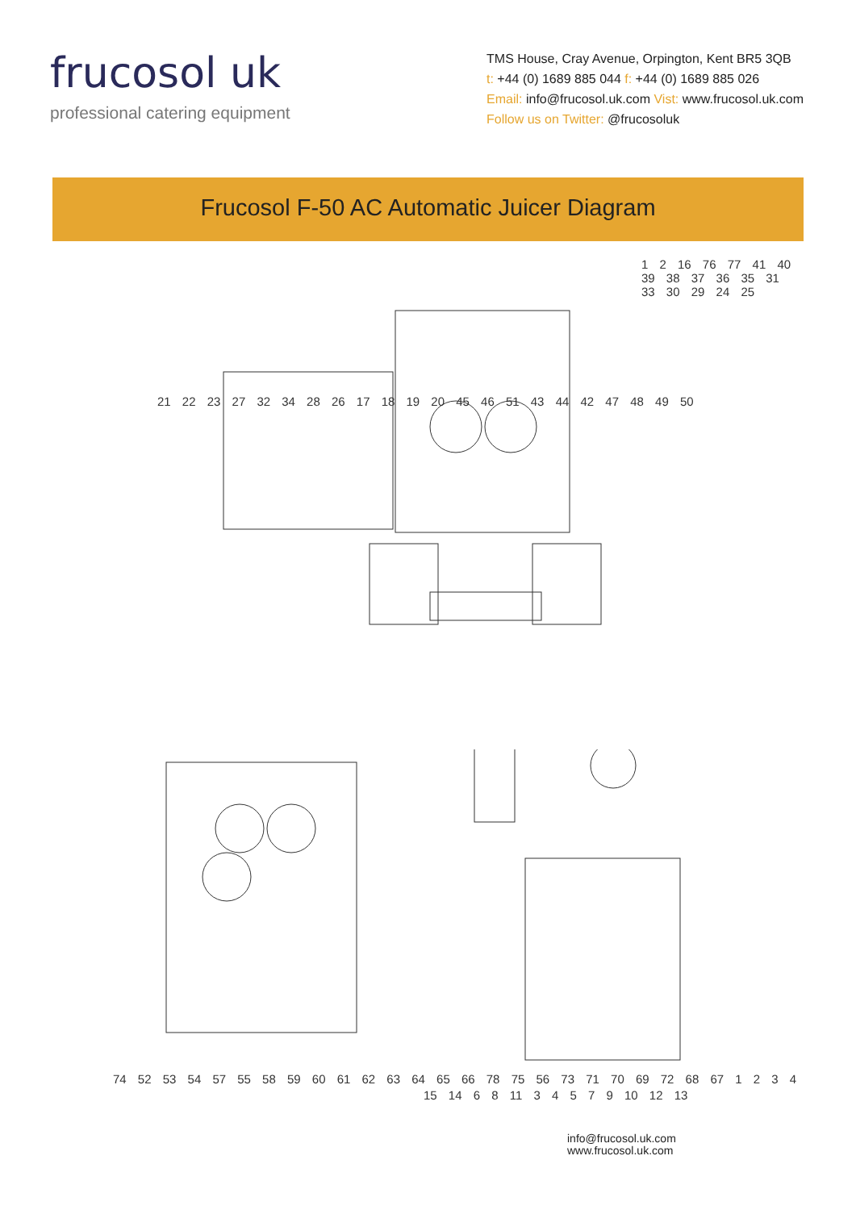frucosol uk
professional catering equipment
TMS House, Cray Avenue, Orpington, Kent BR5 3QB
t: +44 (0) 1689 885 044 f: +44 (0) 1689 885 026
Email: info@frucosol.uk.com Vist: www.frucosol.uk.com
Follow us on Twitter: @frucosoluk
Frucosol F-50 AC Automatic Juicer Diagram
1 2 16 76 77 41 40 39 38 37 36 35 31 33 30 29 24 25
21 22 23 27 32 34 28 26 17 18 19 20 45 46 51 43 44 42 47 48 49 50
74 52 53 54 57 55 58 59 60 61 62 63 64 65 66 78 75 56 73 71 70 69 72 68 67 1 2 3 4
15 14 6 8 11 3 4 5 7 9 10 12 13
info@frucosol.uk.com
www.frucosol.uk.com